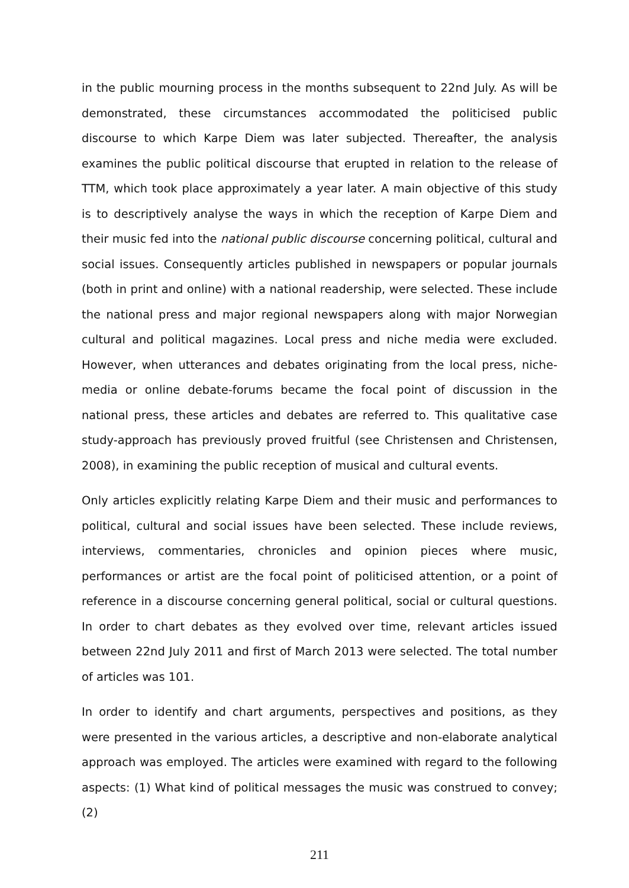in the public mourning process in the months subsequent to 22nd July. As will be demonstrated, these circumstances accommodated the politicised public discourse to which Karpe Diem was later subjected. Thereafter, the analysis examines the public political discourse that erupted in relation to the release of TTM, which took place approximately a year later. A main objective of this study is to descriptively analyse the ways in which the reception of Karpe Diem and their music fed into the national public discourse concerning political, cultural and social issues. Consequently articles published in newspapers or popular journals (both in print and online) with a national readership, were selected. These include the national press and major regional newspapers along with major Norwegian cultural and political magazines. Local press and niche media were excluded. However, when utterances and debates originating from the local press, niche-media or online debate-forums became the focal point of discussion in the national press, these articles and debates are referred to. This qualitative case study-approach has previously proved fruitful (see Christensen and Christensen, 2008), in examining the public reception of musical and cultural events.
Only articles explicitly relating Karpe Diem and their music and performances to political, cultural and social issues have been selected. These include reviews, interviews, commentaries, chronicles and opinion pieces where music, performances or artist are the focal point of politicised attention, or a point of reference in a discourse concerning general political, social or cultural questions. In order to chart debates as they evolved over time, relevant articles issued between 22nd July 2011 and first of March 2013 were selected. The total number of articles was 101.
In order to identify and chart arguments, perspectives and positions, as they were presented in the various articles, a descriptive and non-elaborate analytical approach was employed. The articles were examined with regard to the following aspects: (1) What kind of political messages the music was construed to convey; (2)
211